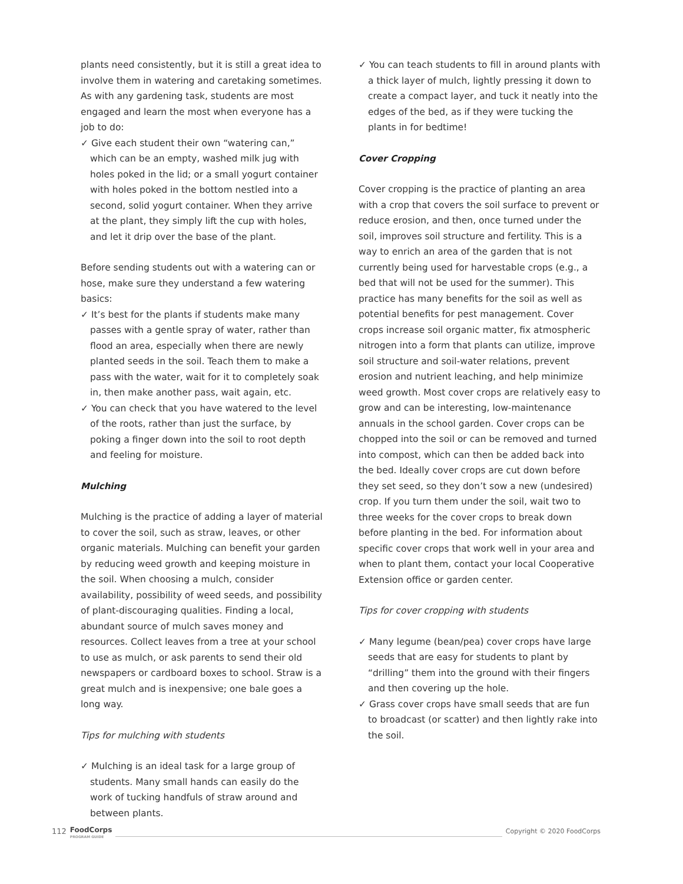plants need consistently, but it is still a great idea to involve them in watering and caretaking sometimes. As with any gardening task, students are most engaged and learn the most when everyone has a job to do:
✓ Give each student their own “watering can,” which can be an empty, washed milk jug with holes poked in the lid; or a small yogurt container with holes poked in the bottom nestled into a second, solid yogurt container. When they arrive at the plant, they simply lift the cup with holes, and let it drip over the base of the plant.
Before sending students out with a watering can or hose, make sure they understand a few watering basics:
✓ It’s best for the plants if students make many passes with a gentle spray of water, rather than flood an area, especially when there are newly planted seeds in the soil. Teach them to make a pass with the water, wait for it to completely soak in, then make another pass, wait again, etc.
✓ You can check that you have watered to the level of the roots, rather than just the surface, by poking a finger down into the soil to root depth and feeling for moisture.
Mulching
Mulching is the practice of adding a layer of material to cover the soil, such as straw, leaves, or other organic materials. Mulching can benefit your garden by reducing weed growth and keeping moisture in the soil. When choosing a mulch, consider availability, possibility of weed seeds, and possibility of plant-discouraging qualities. Finding a local, abundant source of mulch saves money and resources. Collect leaves from a tree at your school to use as mulch, or ask parents to send their old newspapers or cardboard boxes to school. Straw is a great mulch and is inexpensive; one bale goes a long way.
Tips for mulching with students
✓ Mulching is an ideal task for a large group of students. Many small hands can easily do the work of tucking handfuls of straw around and between plants.
✓ You can teach students to fill in around plants with a thick layer of mulch, lightly pressing it down to create a compact layer, and tuck it neatly into the edges of the bed, as if they were tucking the plants in for bedtime!
Cover Cropping
Cover cropping is the practice of planting an area with a crop that covers the soil surface to prevent or reduce erosion, and then, once turned under the soil, improves soil structure and fertility. This is a way to enrich an area of the garden that is not currently being used for harvestable crops (e.g., a bed that will not be used for the summer). This practice has many benefits for the soil as well as potential benefits for pest management. Cover crops increase soil organic matter, fix atmospheric nitrogen into a form that plants can utilize, improve soil structure and soil-water relations, prevent erosion and nutrient leaching, and help minimize weed growth. Most cover crops are relatively easy to grow and can be interesting, low-maintenance annuals in the school garden. Cover crops can be chopped into the soil or can be removed and turned into compost, which can then be added back into the bed. Ideally cover crops are cut down before they set seed, so they don’t sow a new (undesired) crop. If you turn them under the soil, wait two to three weeks for the cover crops to break down before planting in the bed. For information about specific cover crops that work well in your area and when to plant them, contact your local Cooperative Extension office or garden center.
Tips for cover cropping with students
✓ Many legume (bean/pea) cover crops have large seeds that are easy for students to plant by “drilling” them into the ground with their fingers and then covering up the hole.
✓ Grass cover crops have small seeds that are fun to broadcast (or scatter) and then lightly rake into the soil.
112 FoodCorps
PROGRAM GUIDE Copyright © 2020 FoodCorps